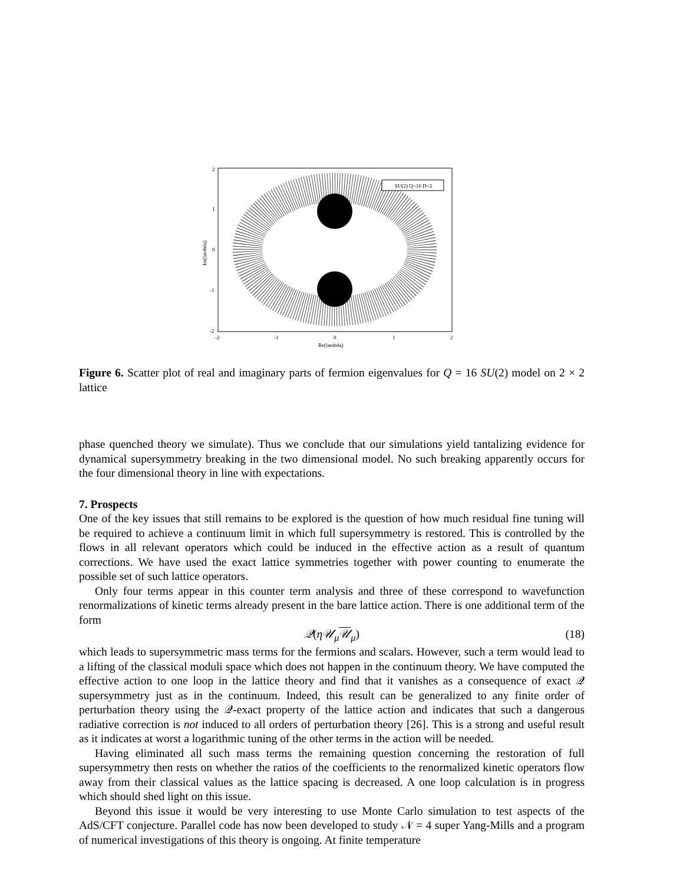SU(2) Q=16 D=2
2
1
0
-1
-2
-2
-1
0
1
2
Re(lambda)
Im(lambda)
Figure 6. Scatter plot of real and imaginary parts of fermion eigenvalues for Q = 16 SU(2) model on 2 × 2 lattice
phase quenched theory we simulate). Thus we conclude that our simulations yield tantalizing evidence for dynamical supersymmetry breaking in the two dimensional model. No such breaking apparently occurs for the four dimensional theory in line with expectations.
7. Prospects
One of the key issues that still remains to be explored is the question of how much residual fine tuning will be required to achieve a continuum limit in which full supersymmetry is restored. This is controlled by the flows in all relevant operators which could be induced in the effective action as a result of quantum corrections. We have used the exact lattice symmetries together with power counting to enumerate the possible set of such lattice operators.
Only four terms appear in this counter term analysis and three of these correspond to wavefunction renormalizations of kinetic terms already present in the bare lattice action. There is one additional term of the form
𝒬(η𝒰<sub>μ</sub> 𝒰<sub>μ</sub>) (18)
which leads to supersymmetric mass terms for the fermions and scalars. However, such a term would lead to a lifting of the classical moduli space which does not happen in the continuum theory. We have computed the effective action to one loop in the lattice theory and find that it vanishes as a consequence of exact 𝒬 supersymmetry just as in the continuum. Indeed, this result can be generalized to any finite order of perturbation theory using the 𝒬-exact property of the lattice action and indicates that such a dangerous radiative correction is not induced to all orders of perturbation theory [26]. This is a strong and useful result as it indicates at worst a logarithmic tuning of the other terms in the action will be needed.
Having eliminated all such mass terms the remaining question concerning the restoration of full supersymmetry then rests on whether the ratios of the coefficients to the renormalized kinetic operators flow away from their classical values as the lattice spacing is decreased. A one loop calculation is in progress which should shed light on this issue.
Beyond this issue it would be very interesting to use Monte Carlo simulation to test aspects of the AdS/CFT conjecture. Parallel code has now been developed to study 𝒩 = 4 super Yang-Mills and a program of numerical investigations of this theory is ongoing. At finite temperature